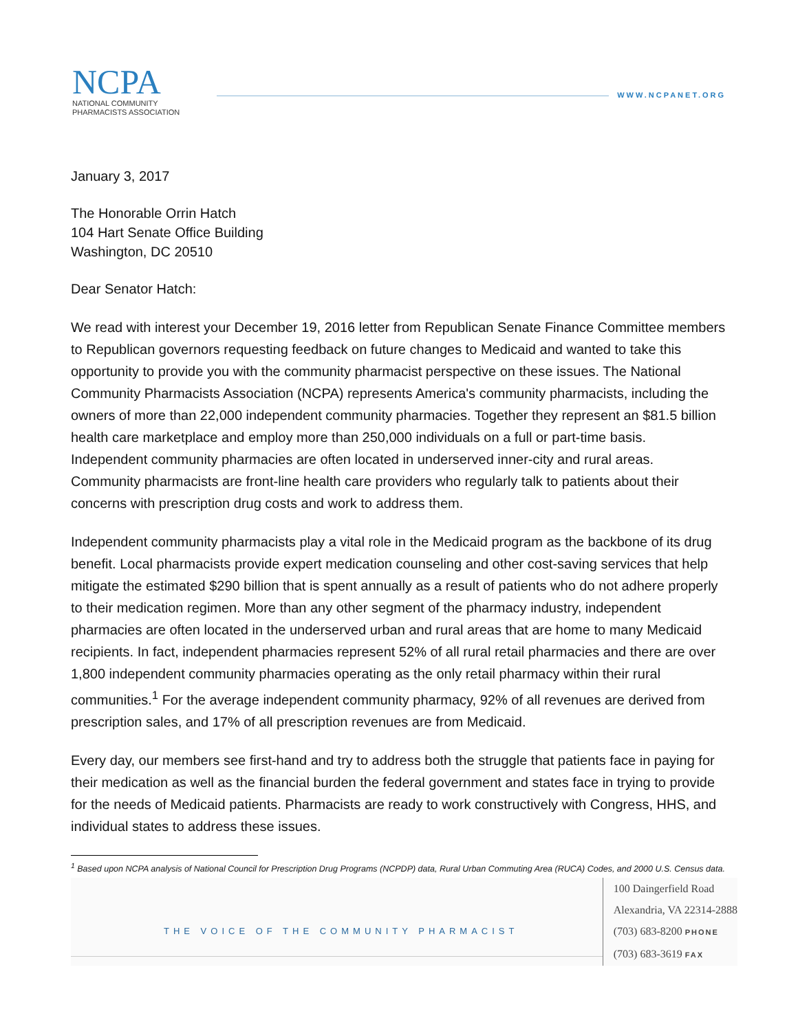NCPA
NATIONAL COMMUNITY
PHARMACISTS ASSOCIATION
WWW.NCPANET.ORG
January 3, 2017
The Honorable Orrin Hatch
104 Hart Senate Office Building
Washington, DC 20510
Dear Senator Hatch:
We read with interest your December 19, 2016 letter from Republican Senate Finance Committee members to Republican governors requesting feedback on future changes to Medicaid and wanted to take this opportunity to provide you with the community pharmacist perspective on these issues. The National Community Pharmacists Association (NCPA) represents America's community pharmacists, including the owners of more than 22,000 independent community pharmacies. Together they represent an $81.5 billion health care marketplace and employ more than 250,000 individuals on a full or part-time basis. Independent community pharmacies are often located in underserved inner-city and rural areas. Community pharmacists are front-line health care providers who regularly talk to patients about their concerns with prescription drug costs and work to address them.
Independent community pharmacists play a vital role in the Medicaid program as the backbone of its drug benefit. Local pharmacists provide expert medication counseling and other cost-saving services that help mitigate the estimated $290 billion that is spent annually as a result of patients who do not adhere properly to their medication regimen. More than any other segment of the pharmacy industry, independent pharmacies are often located in the underserved urban and rural areas that are home to many Medicaid recipients. In fact, independent pharmacies represent 52% of all rural retail pharmacies and there are over 1,800 independent community pharmacies operating as the only retail pharmacy within their rural communities.<sup>1</sup> For the average independent community pharmacy, 92% of all revenues are derived from prescription sales, and 17% of all prescription revenues are from Medicaid.
Every day, our members see first-hand and try to address both the struggle that patients face in paying for their medication as well as the financial burden the federal government and states face in trying to provide for the needs of Medicaid patients. Pharmacists are ready to work constructively with Congress, HHS, and individual states to address these issues.
<sup>1</sup> Based upon NCPA analysis of National Council for Prescription Drug Programs (NCPDP) data, Rural Urban Commuting Area (RUCA) Codes, and 2000 U.S. Census data.
THE VOICE OF THE COMMUNITY PHARMACIST
100 Daingerfield Road
Alexandria, VA 22314-2888
(703) 683-8200 PHONE
(703) 683-3619 FAX